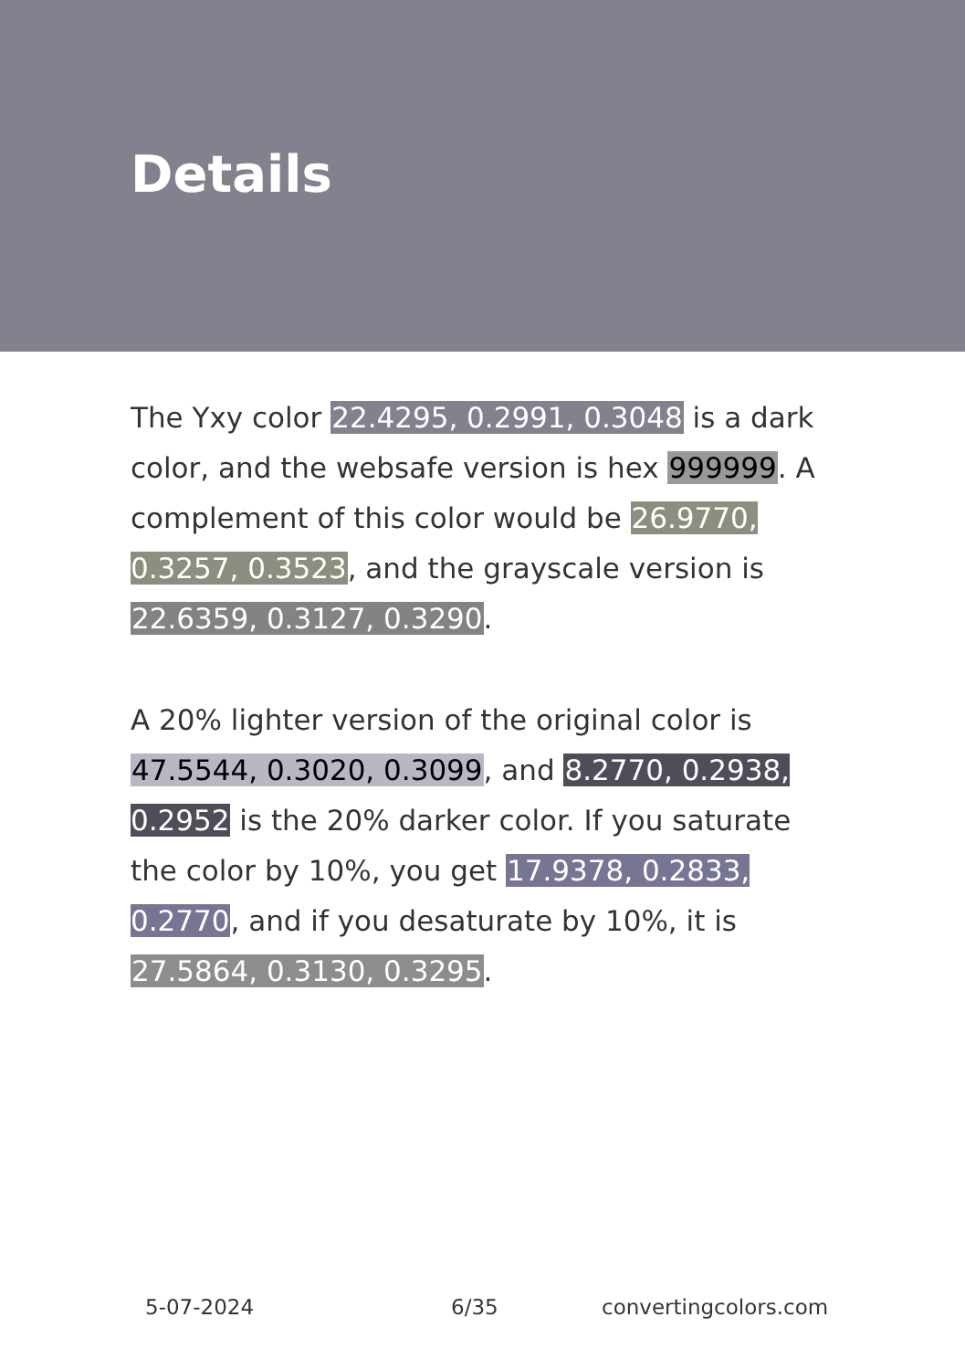Details
The Yxy color 22.4295, 0.2991, 0.3048 is a dark color, and the websafe version is hex 999999. A complement of this color would be 26.9770, 0.3257, 0.3523, and the grayscale version is 22.6359, 0.3127, 0.3290.
A 20% lighter version of the original color is 47.5544, 0.3020, 0.3099, and 8.2770, 0.2938, 0.2952 is the 20% darker color. If you saturate the color by 10%, you get 17.9378, 0.2833, 0.2770, and if you desaturate by 10%, it is 27.5864, 0.3130, 0.3295.
5-07-2024 6/35 convertingcolors.com